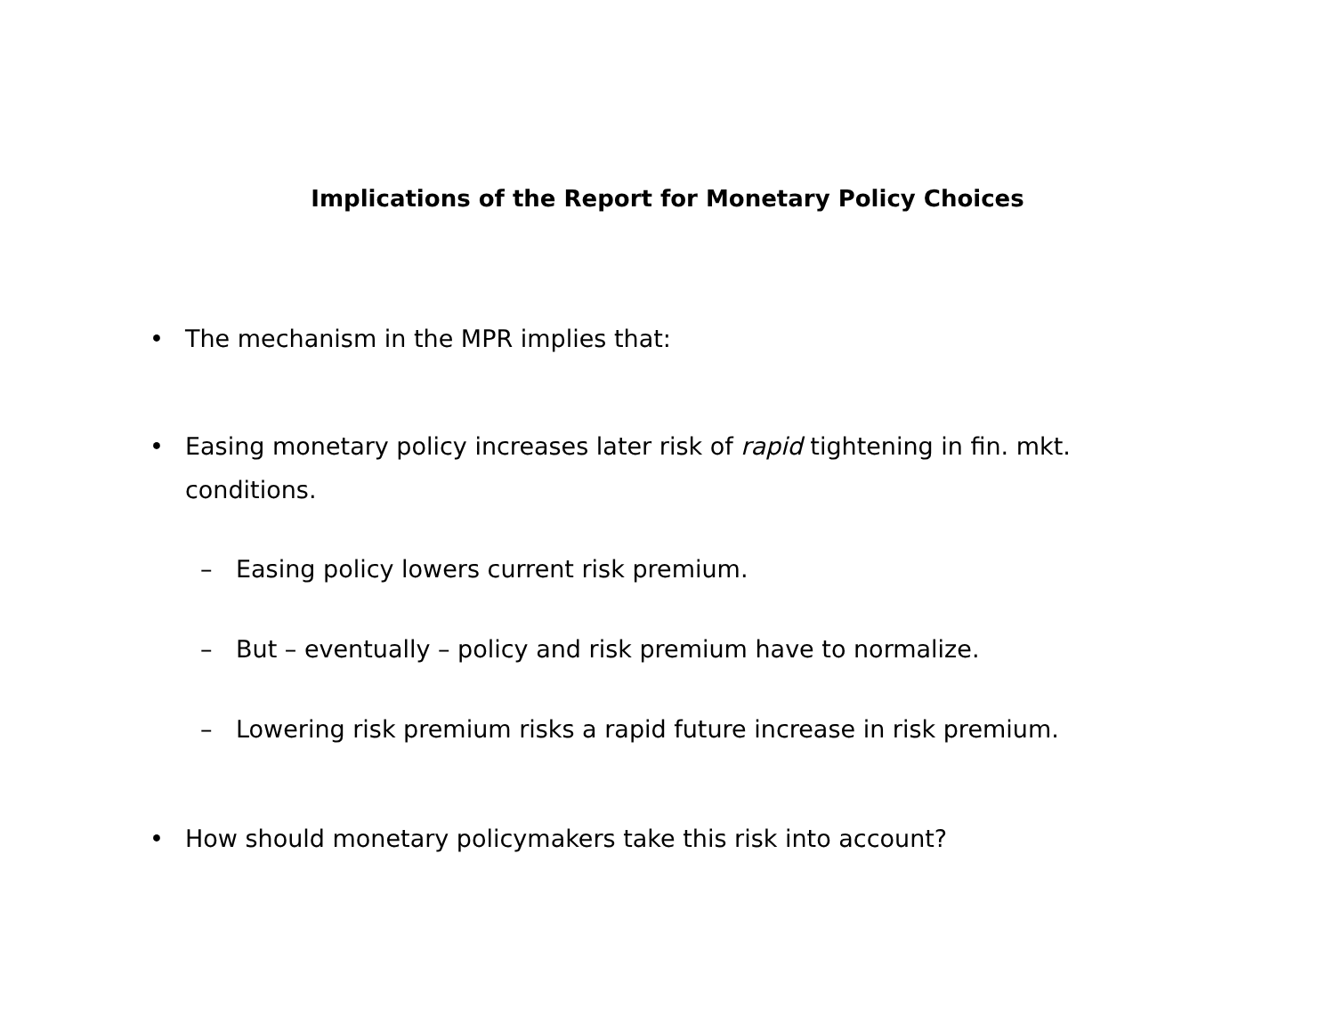Implications of the Report for Monetary Policy Choices
• The mechanism in the MPR implies that:
• Easing monetary policy increases later risk of rapid tightening in fin. mkt. conditions.
– Easing policy lowers current risk premium.
– But – eventually – policy and risk premium have to normalize.
– Lowering risk premium risks a rapid future increase in risk premium.
• How should monetary policymakers take this risk into account?